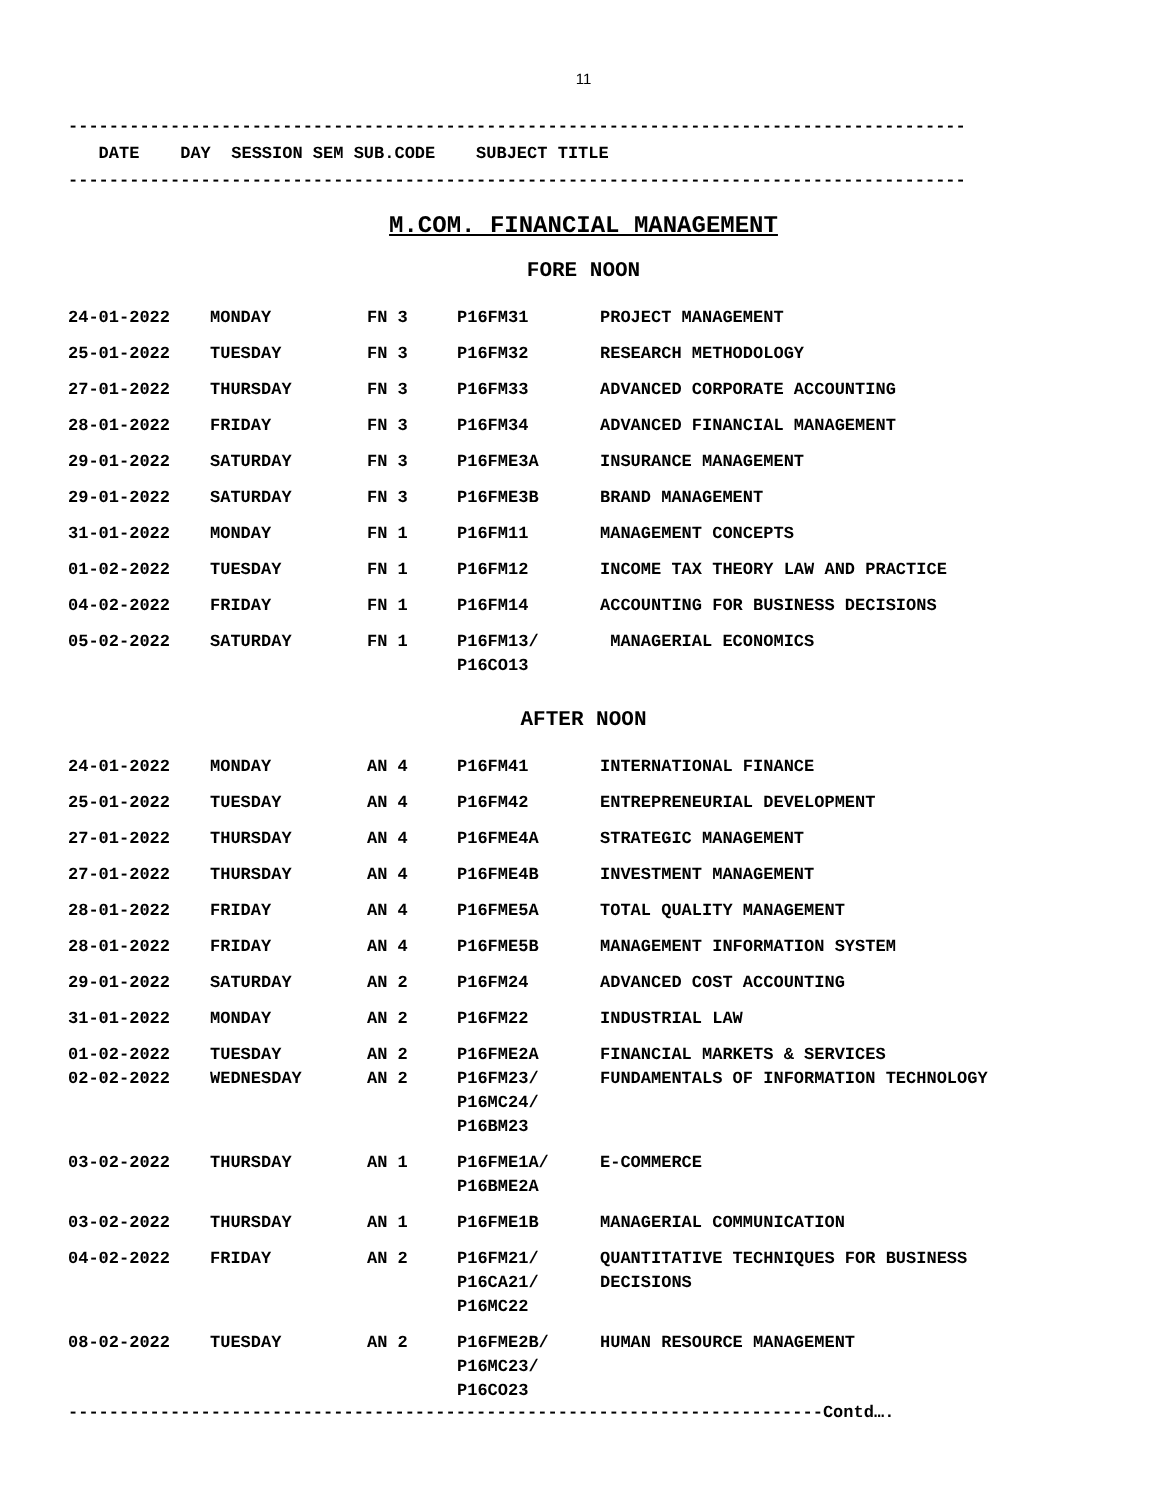11
----------------------------------------------------------------------------------------
DATE DAY SESSION SEM SUB.CODE SUBJECT TITLE
----------------------------------------------------------------------------------------
M.COM. FINANCIAL MANAGEMENT
FORE NOON
| 24-01-2022 | MONDAY | FN 3 | P16FM31 | PROJECT MANAGEMENT |
| 25-01-2022 | TUESDAY | FN 3 | P16FM32 | RESEARCH METHODOLOGY |
| 27-01-2022 | THURSDAY | FN 3 | P16FM33 | ADVANCED CORPORATE ACCOUNTING |
| 28-01-2022 | FRIDAY | FN 3 | P16FM34 | ADVANCED FINANCIAL MANAGEMENT |
| 29-01-2022 | SATURDAY | FN 3 | P16FME3A | INSURANCE MANAGEMENT |
| 29-01-2022 | SATURDAY | FN 3 | P16FME3B | BRAND MANAGEMENT |
| 31-01-2022 | MONDAY | FN 1 | P16FM11 | MANAGEMENT CONCEPTS |
| 01-02-2022 | TUESDAY | FN 1 | P16FM12 | INCOME TAX THEORY LAW AND PRACTICE |
| 04-02-2022 | FRIDAY | FN 1 | P16FM14 | ACCOUNTING FOR BUSINESS DECISIONS |
| 05-02-2022 | SATURDAY | FN 1 | P16FM13/ P16CO13 | MANAGERIAL ECONOMICS |
AFTER NOON
| 24-01-2022 | MONDAY | AN 4 | P16FM41 | INTERNATIONAL FINANCE |
| 25-01-2022 | TUESDAY | AN 4 | P16FM42 | ENTREPRENEURIAL DEVELOPMENT |
| 27-01-2022 | THURSDAY | AN 4 | P16FME4A | STRATEGIC MANAGEMENT |
| 27-01-2022 | THURSDAY | AN 4 | P16FME4B | INVESTMENT MANAGEMENT |
| 28-01-2022 | FRIDAY | AN 4 | P16FME5A | TOTAL QUALITY MANAGEMENT |
| 28-01-2022 | FRIDAY | AN 4 | P16FME5B | MANAGEMENT INFORMATION SYSTEM |
| 29-01-2022 | SATURDAY | AN 2 | P16FM24 | ADVANCED COST ACCOUNTING |
| 31-01-2022 | MONDAY | AN 2 | P16FM22 | INDUSTRIAL LAW |
| 01-02-2022 | TUESDAY | AN 2 | P16FME2A | FINANCIAL MARKETS & SERVICES |
| 02-02-2022 | WEDNESDAY | AN 2 | P16FM23/ P16MC24/ P16BM23 | FUNDAMENTALS OF INFORMATION TECHNOLOGY |
| 03-02-2022 | THURSDAY | AN 1 | P16FME1A/ P16BME2A | E-COMMERCE |
| 03-02-2022 | THURSDAY | AN 1 | P16FME1B | MANAGERIAL COMMUNICATION |
| 04-02-2022 | FRIDAY | AN 2 | P16FM21/ P16CA21/ P16MC22 | QUANTITATIVE TECHNIQUES FOR BUSINESS DECISIONS |
| 08-02-2022 | TUESDAY | AN 2 | P16FME2B/ P16MC23/ P16CO23 | HUMAN RESOURCE MANAGEMENT |
--------------------------------------------------------------------------Contd….